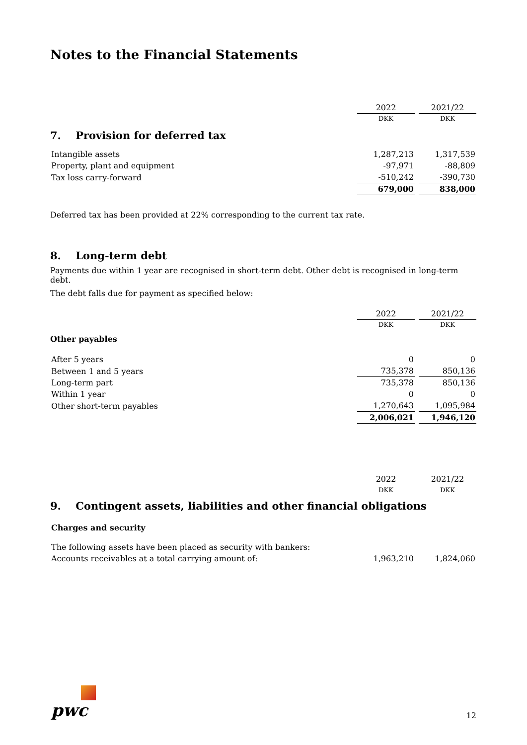Notes to the Financial Statements
| | 2022 | 2021/22 |
| | DKK | DKK |
| 7. Provision for deferred tax | | |
| Intangible assets | 1,287,213 | 1,317,539 |
| Property, plant and equipment | -97,971 | -88,809 |
| Tax loss carry-forward | -510,242 | -390,730 |
| | 679,000 | 838,000 |
Deferred tax has been provided at 22% corresponding to the current tax rate.
8. Long-term debt
Payments due within 1 year are recognised in short-term debt. Other debt is recognised in long-term debt.
The debt falls due for payment as specified below:
| | 2022 | 2021/22 |
| | DKK | DKK |
| Other payables | | |
| After 5 years | 0 | 0 |
| Between 1 and 5 years | 735,378 | 850,136 |
| Long-term part | 735,378 | 850,136 |
| Within 1 year | 0 | 0 |
| Other short-term payables | 1,270,643 | 1,095,984 |
| | 2,006,021 | 1,946,120 |
| | 2022 | 2021/22 |
| | DKK | DKK |
| 9. Contingent assets, liabilities and other financial obligations | | |
| Charges and security | | |
| The following assets have been placed as security with bankers: | | |
| Accounts receivables at a total carrying amount of: | 1,963,210 | 1,824,060 |
pwc
12